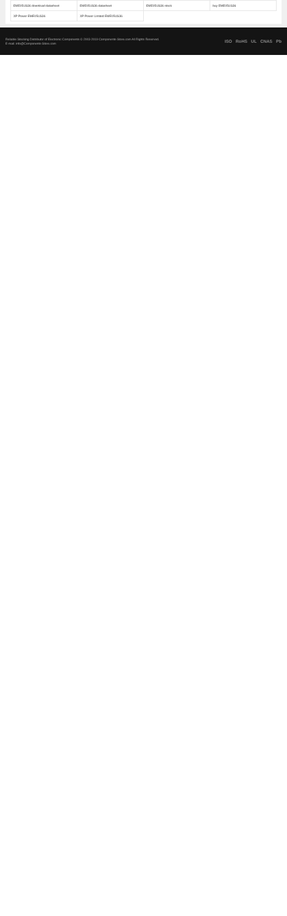| EME05US36 download datasheet | EME05US36 datasheet | EME05US36 stock | buy EME05US36 |
| XP Power EME05US36 | XP Power Limited EME05US36 | | |
Reliable Stocking Distributor of Electronic Components © 2003-2019 Components-Store.com All Rights Reserved.
E-mail: info@Components-Store.com
ISO RoHS UL CNAS Pb